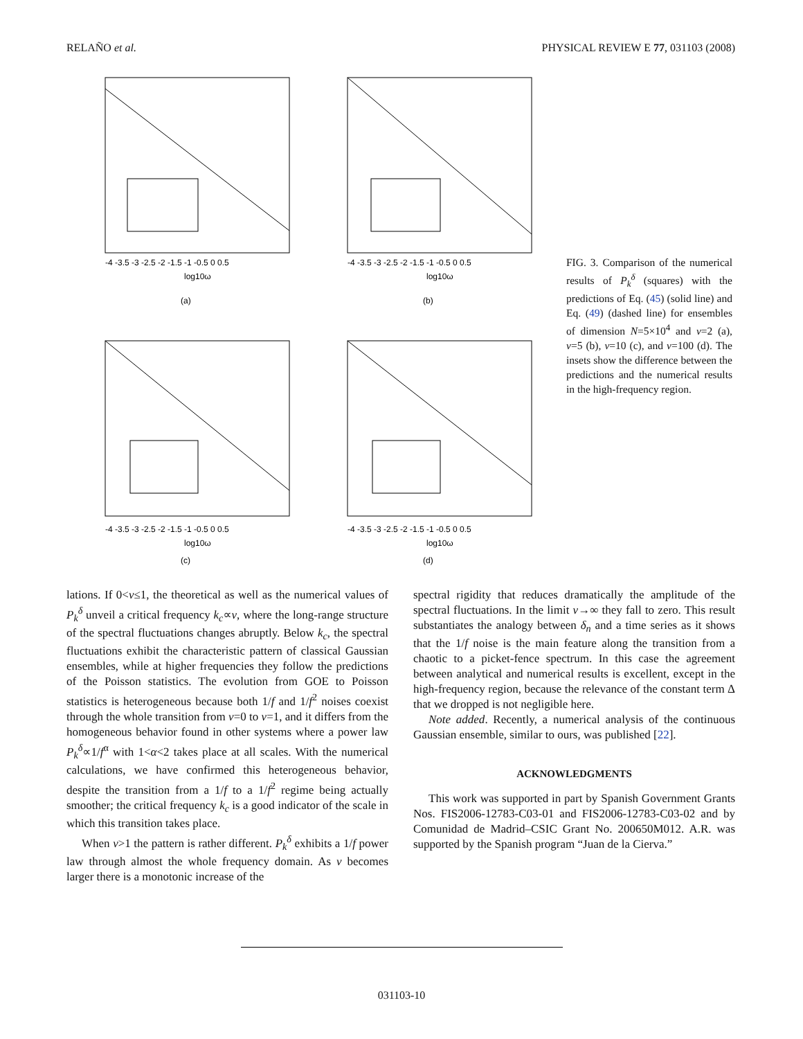RELAÑO et al. PHYSICAL REVIEW E 77, 031103 (2008)
log10ω
(a)
-4 -3.5 -3 -2.5 -2 -1.5 -1 -0.5 0 0.5
log10ω
(b)
-4 -3.5 -3 -2.5 -2 -1.5 -1 -0.5 0 0.5
log10ω
(c)
-4 -3.5 -3 -2.5 -2 -1.5 -1 -0.5 0 0.5
log10ω
(d)
-4 -3.5 -3 -2.5 -2 -1.5 -1 -0.5 0 0.5
FIG. 3. Comparison of the numerical results of P<sub>k</sub><sup>δ</sup> (squares) with the predictions of Eq. (45) (solid line) and Eq. (49) (dashed line) for ensembles of dimension N=5×10<sup>4</sup> and ν=2 (a), ν=5 (b), ν=10 (c), and ν=100 (d). The insets show the difference between the predictions and the numerical results in the high-frequency region.
lations. If 0<ν≤1, the theoretical as well as the numerical values of P<sub>k</sub><sup>δ</sup> unveil a critical frequency k<sub>c</sub>∝ν, where the long-range structure of the spectral fluctuations changes abruptly. Below k<sub>c</sub>, the spectral fluctuations exhibit the characteristic pattern of classical Gaussian ensembles, while at higher frequencies they follow the predictions of the Poisson statistics. The evolution from GOE to Poisson statistics is heterogeneous because both 1/f and 1/f<sup>2</sup> noises coexist through the whole transition from ν=0 to ν=1, and it differs from the homogeneous behavior found in other systems where a power law P<sub>k</sub><sup>δ</sup>∝1/f<sup>α</sup> with 1<α<2 takes place at all scales. With the numerical calculations, we have confirmed this heterogeneous behavior, despite the transition from a 1/f to a 1/f<sup>2</sup> regime being actually smoother; the critical frequency k<sub>c</sub> is a good indicator of the scale in which this transition takes place.
When ν>1 the pattern is rather different. P<sub>k</sub><sup>δ</sup> exhibits a 1/f power law through almost the whole frequency domain. As ν becomes larger there is a monotonic increase of the
spectral rigidity that reduces dramatically the amplitude of the spectral fluctuations. In the limit ν→∞ they fall to zero. This result substantiates the analogy between δ<sub>n</sub> and a time series as it shows that the 1/f noise is the main feature along the transition from a chaotic to a picket-fence spectrum. In this case the agreement between analytical and numerical results is excellent, except in the high-frequency region, because the relevance of the constant term Δ that we dropped is not negligible here.
Note added. Recently, a numerical analysis of the continuous Gaussian ensemble, similar to ours, was published [22].
ACKNOWLEDGMENTS
This work was supported in part by Spanish Government Grants Nos. FIS2006-12783-C03-01 and FIS2006-12783-C03-02 and by Comunidad de Madrid–CSIC Grant No. 200650M012. A.R. was supported by the Spanish program “Juan de la Cierva.”
031103-10